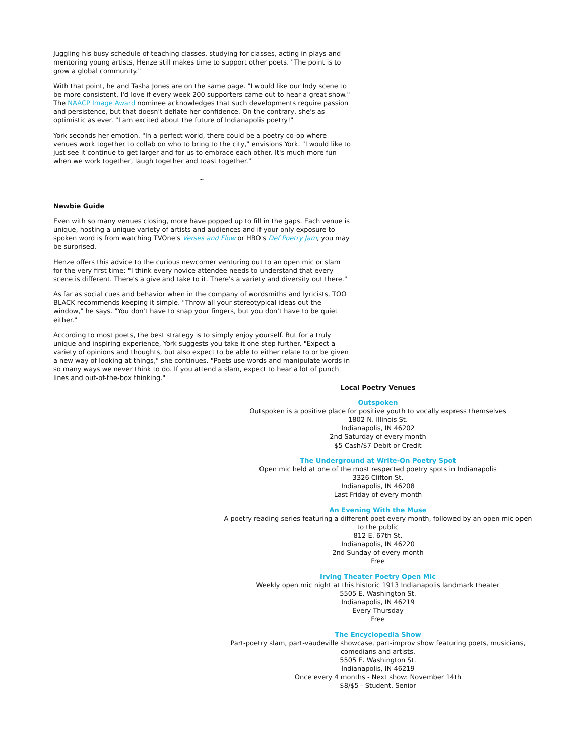Juggling his busy schedule of teaching classes, studying for classes, acting in plays and mentoring young artists, Henze still makes time to support other poets. "The point is to grow a global community."
With that point, he and Tasha Jones are on the same page. "I would like our Indy scene to be more consistent. I'd love if every week 200 supporters came out to hear a great show." The NAACP Image Award nominee acknowledges that such developments require passion and persistence, but that doesn't deflate her confidence. On the contrary, she's as optimistic as ever. "I am excited about the future of Indianapolis poetry!"
York seconds her emotion. "In a perfect world, there could be a poetry co-op where venues work together to collab on who to bring to the city," envisions York. "I would like to just see it continue to get larger and for us to embrace each other. It's much more fun when we work together, laugh together and toast together."
~
Newbie Guide
Even with so many venues closing, more have popped up to fill in the gaps. Each venue is unique, hosting a unique variety of artists and audiences and if your only exposure to spoken word is from watching TVOne's Verses and Flow or HBO's Def Poetry Jam, you may be surprised.
Henze offers this advice to the curious newcomer venturing out to an open mic or slam for the very first time: "I think every novice attendee needs to understand that every scene is different. There's a give and take to it. There's a variety and diversity out there."
As far as social cues and behavior when in the company of wordsmiths and lyricists, TOO BLACK recommends keeping it simple. "Throw all your stereotypical ideas out the window," he says. "You don't have to snap your fingers, but you don't have to be quiet either."
According to most poets, the best strategy is to simply enjoy yourself. But for a truly unique and inspiring experience, York suggests you take it one step further. "Expect a variety of opinions and thoughts, but also expect to be able to either relate to or be given a new way of looking at things," she continues. "Poets use words and manipulate words in so many ways we never think to do. If you attend a slam, expect to hear a lot of punch lines and out-of-the-box thinking."
Local Poetry Venues
Outspoken
Outspoken is a positive place for positive youth to vocally express themselves
1802 N. Illinois St.
Indianapolis, IN 46202
2nd Saturday of every month
$5 Cash/$7 Debit or Credit
The Underground at Write-On Poetry Spot
Open mic held at one of the most respected poetry spots in Indianapolis
3326 Clifton St.
Indianapolis, IN 46208
Last Friday of every month
An Evening With the Muse
A poetry reading series featuring a different poet every month, followed by an open mic open to the public
812 E. 67th St.
Indianapolis, IN 46220
2nd Sunday of every month
Free
Irving Theater Poetry Open Mic
Weekly open mic night at this historic 1913 Indianapolis landmark theater
5505 E. Washington St.
Indianapolis, IN 46219
Every Thursday
Free
The Encyclopedia Show
Part-poetry slam, part-vaudeville showcase, part-improv show featuring poets, musicians, comedians and artists.
5505 E. Washington St.
Indianapolis, IN 46219
Once every 4 months - Next show: November 14th
$8/$5 - Student, Senior